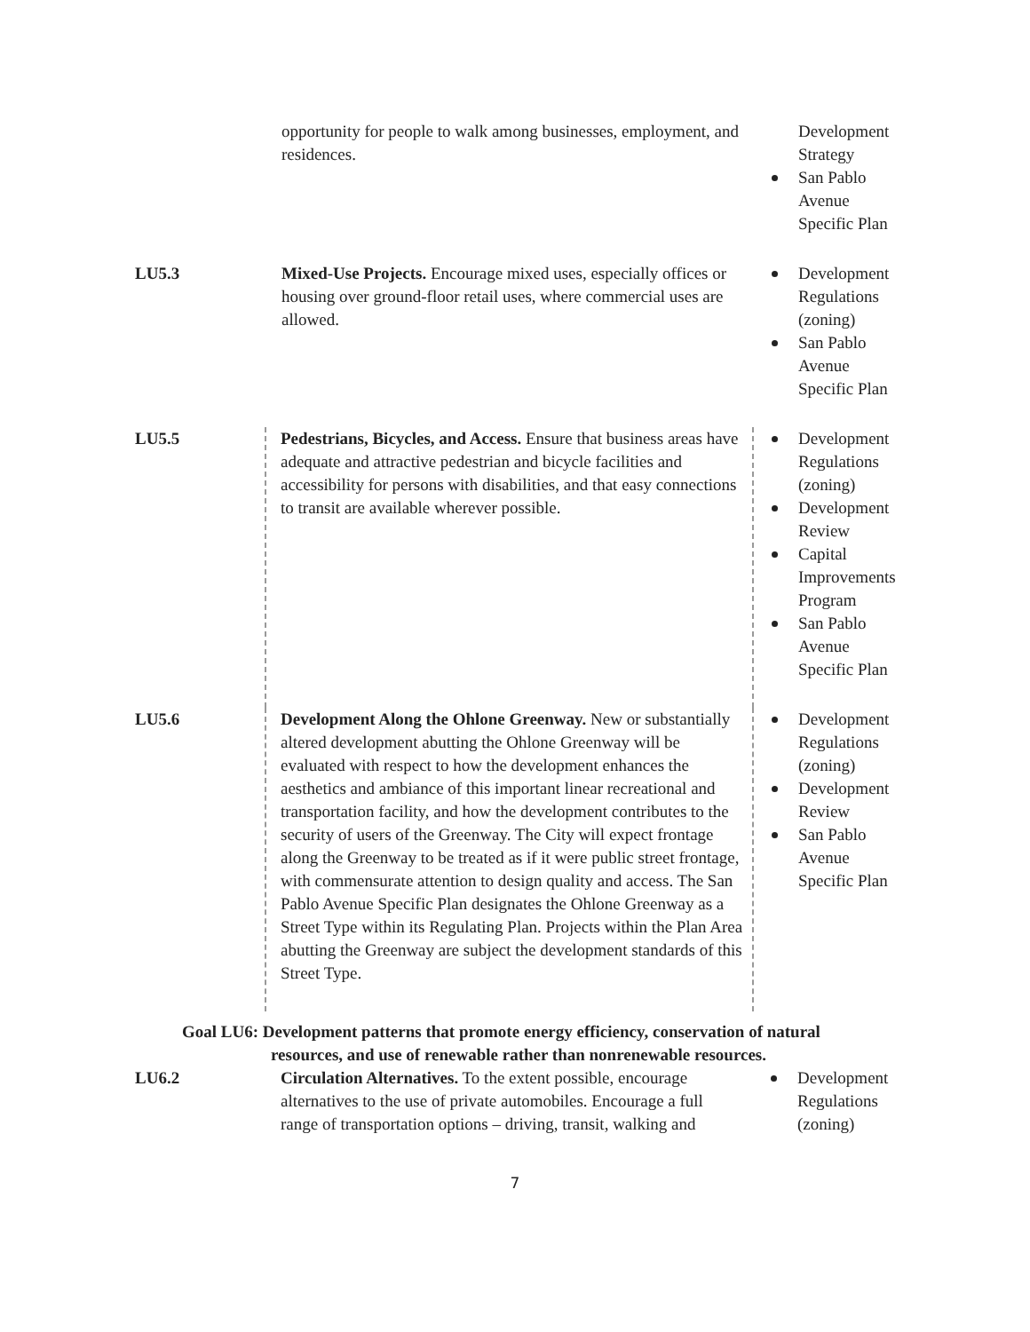| | opportunity for people to walk among businesses, employment, and residences. | Development Strategy San Pablo Avenue Specific Plan |
| LU5.3 | Mixed-Use Projects. Encourage mixed uses, especially offices or housing over ground-floor retail uses, where commercial uses are allowed. | Development Regulations (zoning) San Pablo Avenue Specific Plan |
| LU5.5 | Pedestrians, Bicycles, and Access. Ensure that business areas have adequate and attractive pedestrian and bicycle facilities and accessibility for persons with disabilities, and that easy connections to transit are available wherever possible. | Development Regulations (zoning) Development Review Capital Improvements Program San Pablo Avenue Specific Plan |
| LU5.6 | Development Along the Ohlone Greenway. New or substantially altered development abutting the Ohlone Greenway will be evaluated with respect to how the development enhances the aesthetics and ambiance of this important linear recreational and transportation facility, and how the development contributes to the security of users of the Greenway. The City will expect frontage along the Greenway to be treated as if it were public street frontage, with commensurate attention to design quality and access. The San Pablo Avenue Specific Plan designates the Ohlone Greenway as a Street Type within its Regulating Plan. Projects within the Plan Area abutting the Greenway are subject the development standards of this Street Type. | Development Regulations (zoning) Development Review San Pablo Avenue Specific Plan |
Goal LU6: Development patterns that promote energy efficiency, conservation of natural
resources, and use of renewable rather than nonrenewable resources.
| LU6.2 | Circulation Alternatives. To the extent possible, encourage alternatives to the use of private automobiles. Encourage a full range of transportation options – driving, transit, walking and | Development Regulations (zoning) |
7